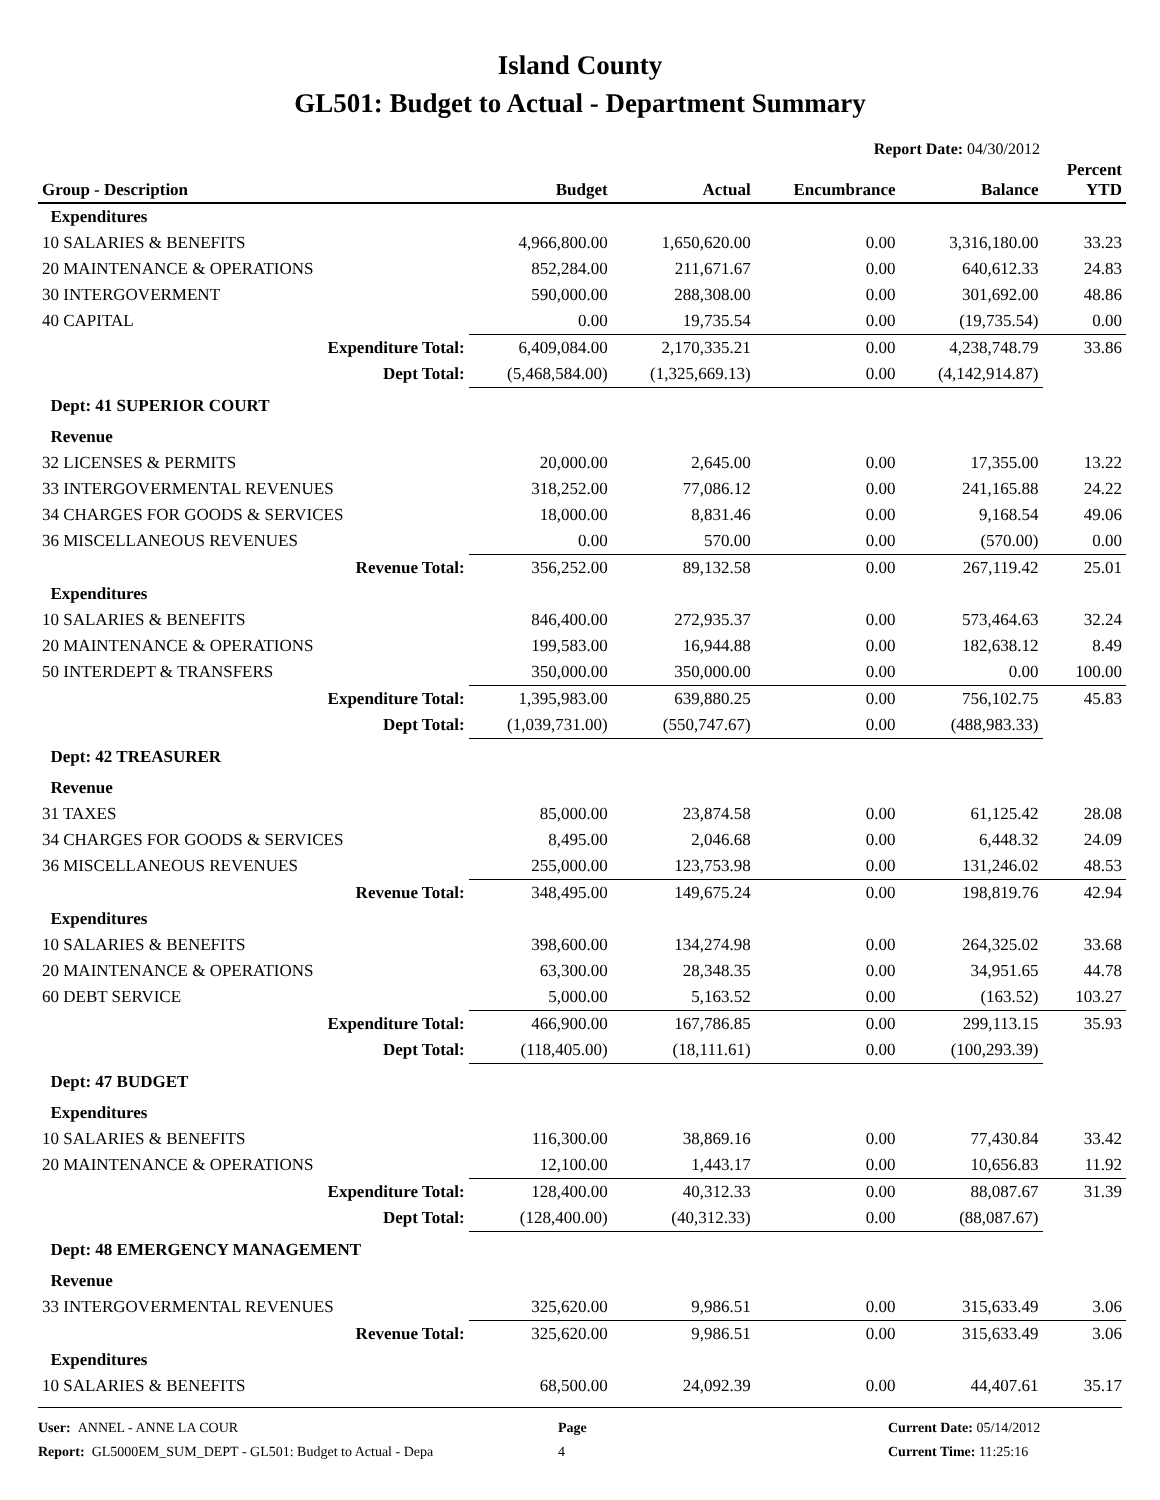Island County
GL501: Budget to Actual - Department Summary
Report Date: 04/30/2012
| Group - Description | Budget | Actual | Encumbrance | Balance | Percent YTD |
| --- | --- | --- | --- | --- | --- |
| Expenditures | | | | | |
| 10 SALARIES & BENEFITS | 4,966,800.00 | 1,650,620.00 | 0.00 | 3,316,180.00 | 33.23 |
| 20 MAINTENANCE & OPERATIONS | 852,284.00 | 211,671.67 | 0.00 | 640,612.33 | 24.83 |
| 30 INTERGOVERMENT | 590,000.00 | 288,308.00 | 0.00 | 301,692.00 | 48.86 |
| 40 CAPITAL | 0.00 | 19,735.54 | 0.00 | (19,735.54) | 0.00 |
| Expenditure Total: | 6,409,084.00 | 2,170,335.21 | 0.00 | 4,238,748.79 | 33.86 |
| Dept Total: | (5,468,584.00) | (1,325,669.13) | 0.00 | (4,142,914.87) | |
| Dept: 41 SUPERIOR COURT | | | | | |
| Revenue | | | | | |
| 32 LICENSES & PERMITS | 20,000.00 | 2,645.00 | 0.00 | 17,355.00 | 13.22 |
| 33 INTERGOVERMENTAL REVENUES | 318,252.00 | 77,086.12 | 0.00 | 241,165.88 | 24.22 |
| 34 CHARGES FOR GOODS & SERVICES | 18,000.00 | 8,831.46 | 0.00 | 9,168.54 | 49.06 |
| 36 MISCELLANEOUS REVENUES | 0.00 | 570.00 | 0.00 | (570.00) | 0.00 |
| Revenue Total: | 356,252.00 | 89,132.58 | 0.00 | 267,119.42 | 25.01 |
| Expenditures | | | | | |
| 10 SALARIES & BENEFITS | 846,400.00 | 272,935.37 | 0.00 | 573,464.63 | 32.24 |
| 20 MAINTENANCE & OPERATIONS | 199,583.00 | 16,944.88 | 0.00 | 182,638.12 | 8.49 |
| 50 INTERDEPT & TRANSFERS | 350,000.00 | 350,000.00 | 0.00 | 0.00 | 100.00 |
| Expenditure Total: | 1,395,983.00 | 639,880.25 | 0.00 | 756,102.75 | 45.83 |
| Dept Total: | (1,039,731.00) | (550,747.67) | 0.00 | (488,983.33) | |
| Dept: 42 TREASURER | | | | | |
| Revenue | | | | | |
| 31 TAXES | 85,000.00 | 23,874.58 | 0.00 | 61,125.42 | 28.08 |
| 34 CHARGES FOR GOODS & SERVICES | 8,495.00 | 2,046.68 | 0.00 | 6,448.32 | 24.09 |
| 36 MISCELLANEOUS REVENUES | 255,000.00 | 123,753.98 | 0.00 | 131,246.02 | 48.53 |
| Revenue Total: | 348,495.00 | 149,675.24 | 0.00 | 198,819.76 | 42.94 |
| Expenditures | | | | | |
| 10 SALARIES & BENEFITS | 398,600.00 | 134,274.98 | 0.00 | 264,325.02 | 33.68 |
| 20 MAINTENANCE & OPERATIONS | 63,300.00 | 28,348.35 | 0.00 | 34,951.65 | 44.78 |
| 60 DEBT SERVICE | 5,000.00 | 5,163.52 | 0.00 | (163.52) | 103.27 |
| Expenditure Total: | 466,900.00 | 167,786.85 | 0.00 | 299,113.15 | 35.93 |
| Dept Total: | (118,405.00) | (18,111.61) | 0.00 | (100,293.39) | |
| Dept: 47 BUDGET | | | | | |
| Expenditures | | | | | |
| 10 SALARIES & BENEFITS | 116,300.00 | 38,869.16 | 0.00 | 77,430.84 | 33.42 |
| 20 MAINTENANCE & OPERATIONS | 12,100.00 | 1,443.17 | 0.00 | 10,656.83 | 11.92 |
| Expenditure Total: | 128,400.00 | 40,312.33 | 0.00 | 88,087.67 | 31.39 |
| Dept Total: | (128,400.00) | (40,312.33) | 0.00 | (88,087.67) | |
| Dept: 48 EMERGENCY MANAGEMENT | | | | | |
| Revenue | | | | | |
| 33 INTERGOVERMENTAL REVENUES | 325,620.00 | 9,986.51 | 0.00 | 315,633.49 | 3.06 |
| Revenue Total: | 325,620.00 | 9,986.51 | 0.00 | 315,633.49 | 3.06 |
| Expenditures | | | | | |
| 10 SALARIES & BENEFITS | 68,500.00 | 24,092.39 | 0.00 | 44,407.61 | 35.17 |
User: ANNEL - ANNE LA COUR
Report: GL5000EM_SUM_DEPT - GL501: Budget to Actual - Depa
Page
4
Current Date: 05/14/2012
Current Time: 11:25:16